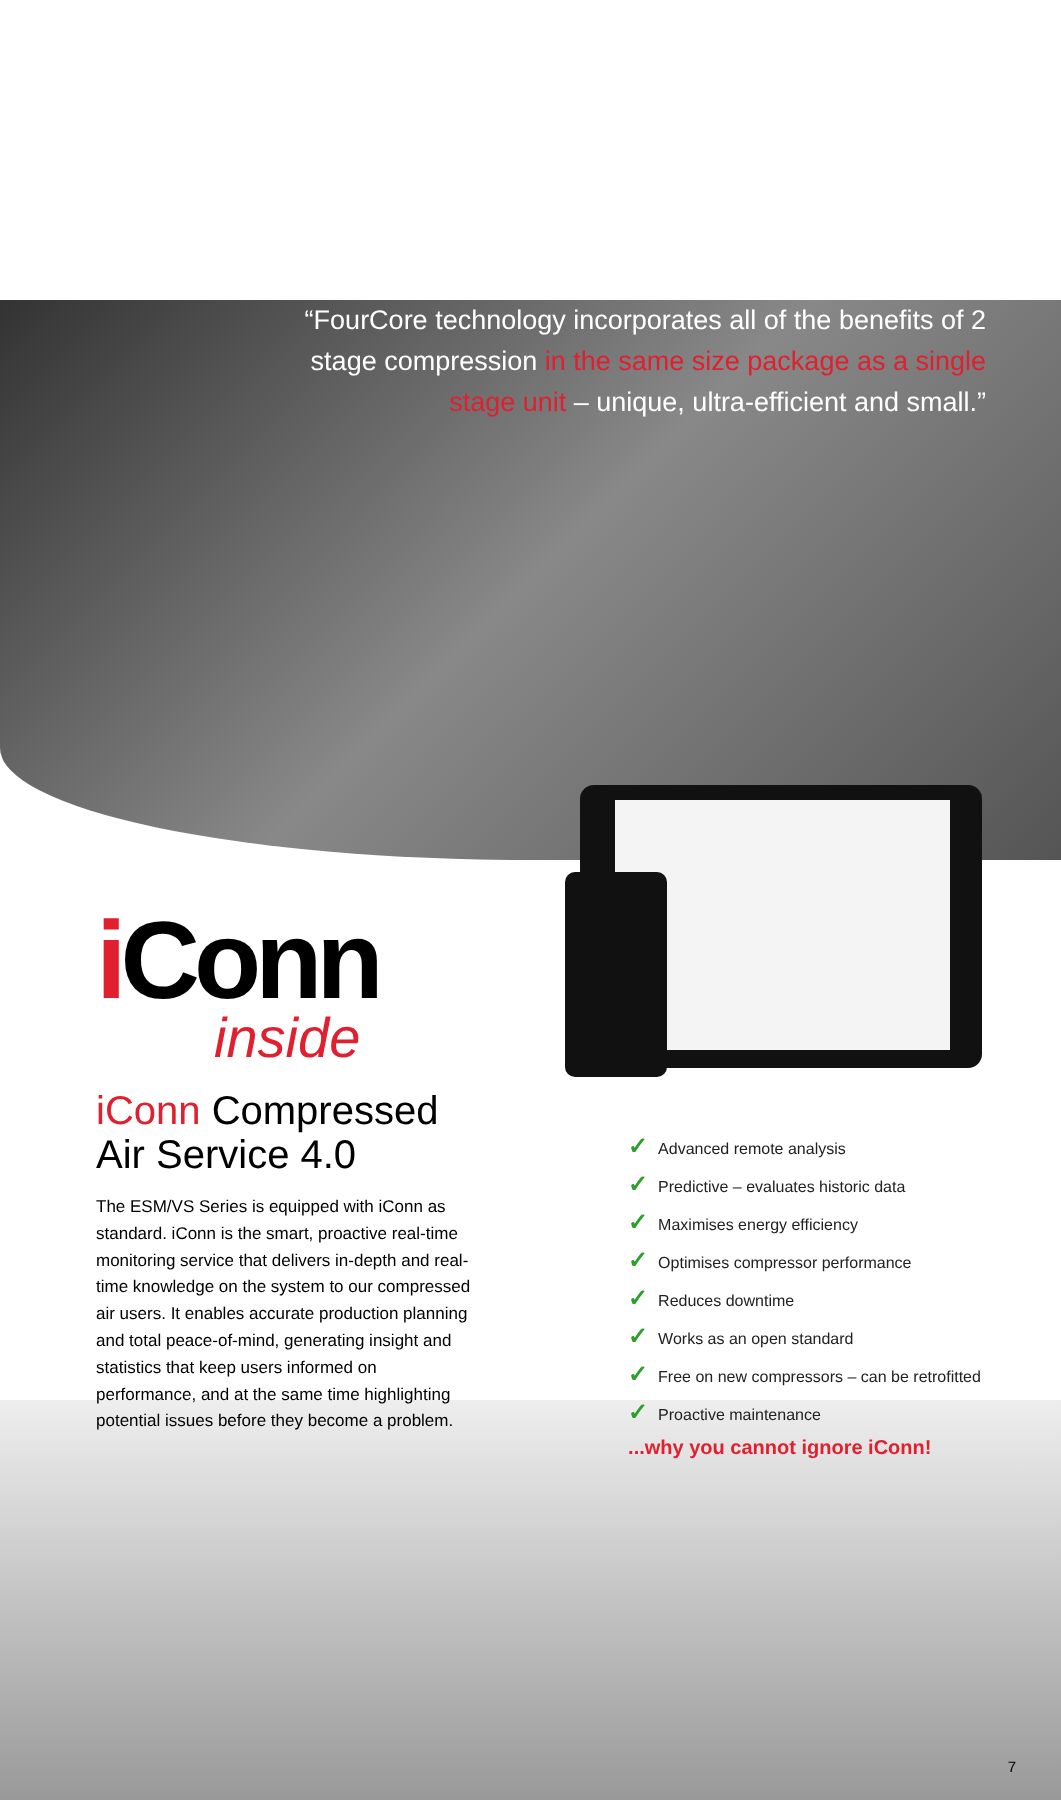“FourCore technology incorporates all of the benefits of 2 stage compression in the same size package as a single stage unit – unique, ultra-efficient and small.”
i Conn
inside
iConn Compressed Air Service 4.0
The ESM/VS Series is equipped with iConn as standard. iConn is the smart, proactive real-time monitoring service that delivers in-depth and real-time knowledge on the system to our compressed air users. It enables accurate production planning and total peace-of-mind, generating insight and statistics that keep users informed on performance, and at the same time highlighting potential issues before they become a problem.
✓ Advanced remote analysis
✓ Predictive – evaluates historic data
✓ Maximises energy efficiency
✓ Optimises compressor performance
✓ Reduces downtime
✓ Works as an open standard
✓ Free on new compressors – can be retrofitted
✓ Proactive maintenance
...why you cannot ignore iConn!
7